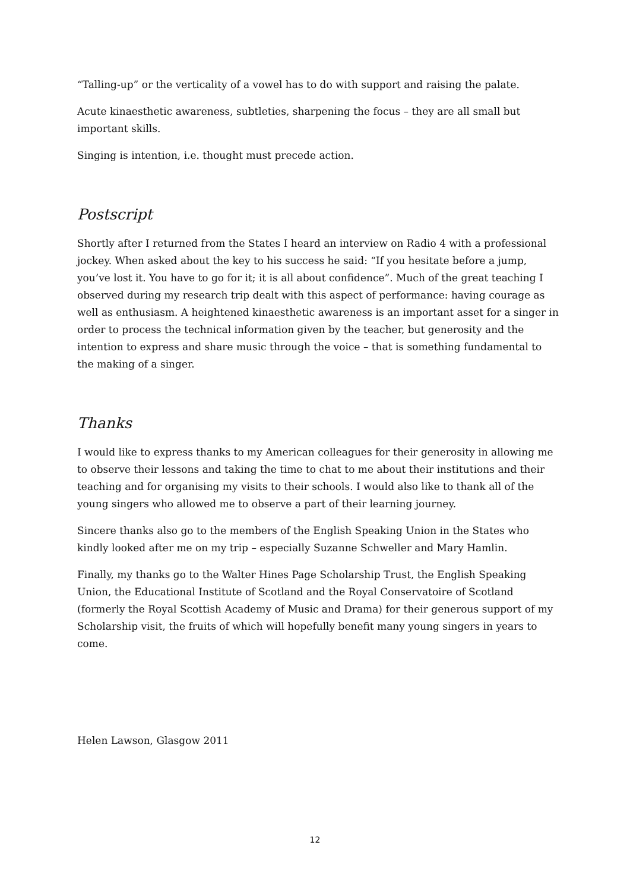“Talling-up” or the verticality of a vowel has to do with support and raising the palate.
Acute kinaesthetic awareness, subtleties, sharpening the focus – they are all small but important skills.
Singing is intention, i.e. thought must precede action.
Postscript
Shortly after I returned from the States I heard an interview on Radio 4 with a professional jockey. When asked about the key to his success he said: “If you hesitate before a jump, you’ve lost it. You have to go for it; it is all about confidence”. Much of the great teaching I observed during my research trip dealt with this aspect of performance: having courage as well as enthusiasm. A heightened kinaesthetic awareness is an important asset for a singer in order to process the technical information given by the teacher, but generosity and the intention to express and share music through the voice – that is something fundamental to the making of a singer.
Thanks
I would like to express thanks to my American colleagues for their generosity in allowing me to observe their lessons and taking the time to chat to me about their institutions and their teaching and for organising my visits to their schools. I would also like to thank all of the young singers who allowed me to observe a part of their learning journey.
Sincere thanks also go to the members of the English Speaking Union in the States who kindly looked after me on my trip – especially Suzanne Schweller and Mary Hamlin.
Finally, my thanks go to the Walter Hines Page Scholarship Trust, the English Speaking Union, the Educational Institute of Scotland and the Royal Conservatoire of Scotland (formerly the Royal Scottish Academy of Music and Drama) for their generous support of my Scholarship visit, the fruits of which will hopefully benefit many young singers in years to come.
Helen Lawson, Glasgow 2011
12